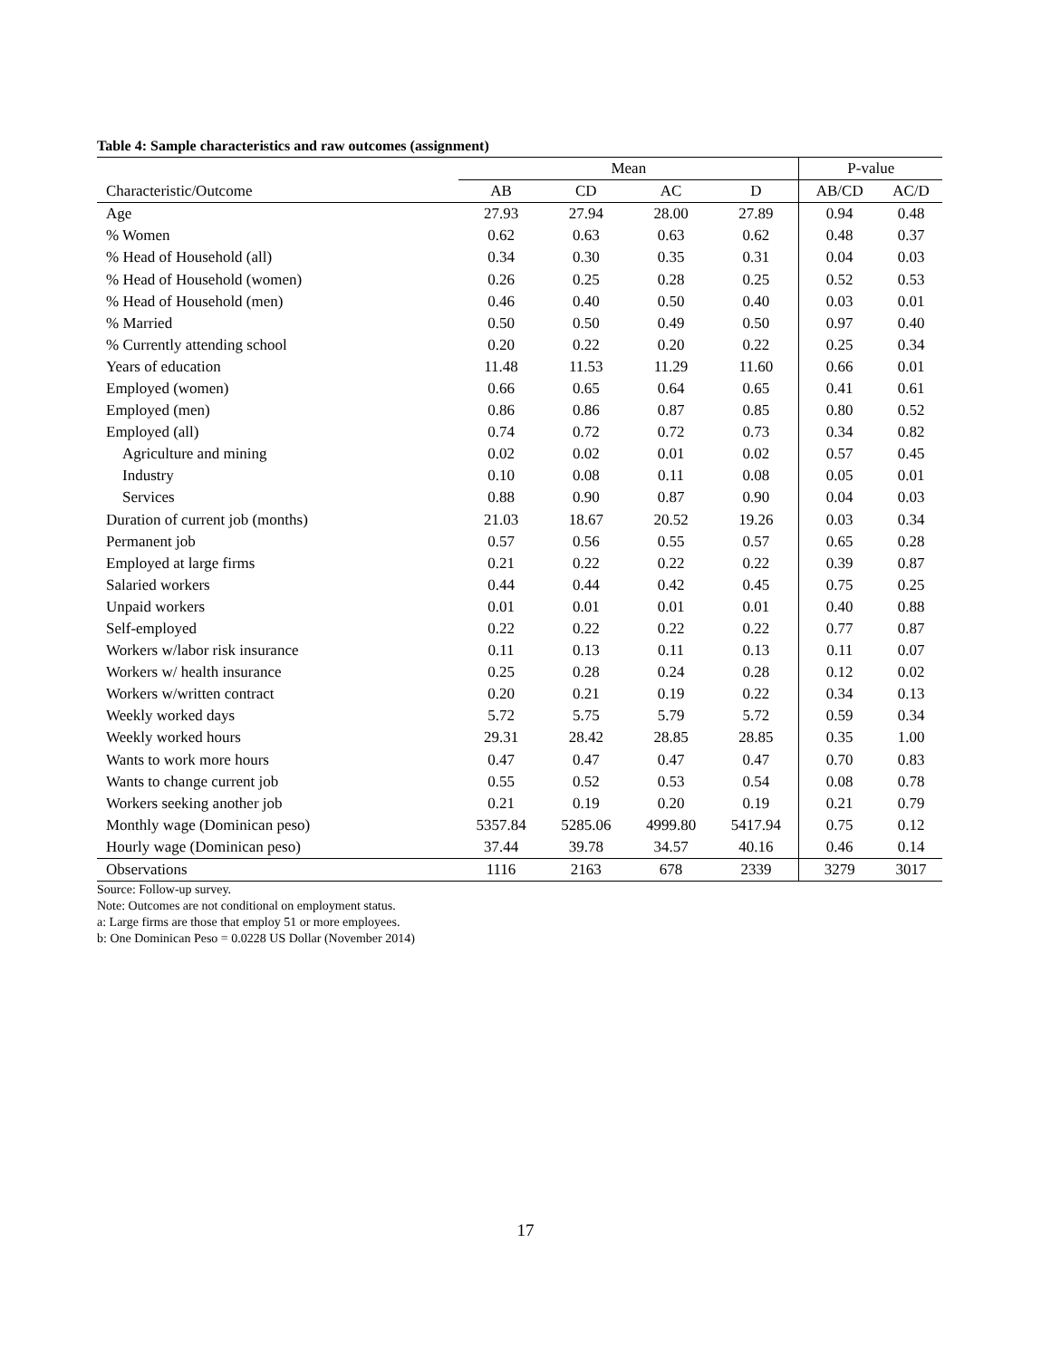Table 4: Sample characteristics and raw outcomes (assignment)
| | Mean | | | | P-value | |
| --- | --- | --- | --- | --- | --- | --- |
| Characteristic/Outcome | AB | CD | AC | D | AB/CD | AC/D |
| Age | 27.93 | 27.94 | 28.00 | 27.89 | 0.94 | 0.48 |
| % Women | 0.62 | 0.63 | 0.63 | 0.62 | 0.48 | 0.37 |
| % Head of Household (all) | 0.34 | 0.30 | 0.35 | 0.31 | 0.04 | 0.03 |
| % Head of Household (women) | 0.26 | 0.25 | 0.28 | 0.25 | 0.52 | 0.53 |
| % Head of Household (men) | 0.46 | 0.40 | 0.50 | 0.40 | 0.03 | 0.01 |
| % Married | 0.50 | 0.50 | 0.49 | 0.50 | 0.97 | 0.40 |
| % Currently attending school | 0.20 | 0.22 | 0.20 | 0.22 | 0.25 | 0.34 |
| Years of education | 11.48 | 11.53 | 11.29 | 11.60 | 0.66 | 0.01 |
| Employed (women) | 0.66 | 0.65 | 0.64 | 0.65 | 0.41 | 0.61 |
| Employed (men) | 0.86 | 0.86 | 0.87 | 0.85 | 0.80 | 0.52 |
| Employed (all) | 0.74 | 0.72 | 0.72 | 0.73 | 0.34 | 0.82 |
| Agriculture and mining | 0.02 | 0.02 | 0.01 | 0.02 | 0.57 | 0.45 |
| Industry | 0.10 | 0.08 | 0.11 | 0.08 | 0.05 | 0.01 |
| Services | 0.88 | 0.90 | 0.87 | 0.90 | 0.04 | 0.03 |
| Duration of current job (months) | 21.03 | 18.67 | 20.52 | 19.26 | 0.03 | 0.34 |
| Permanent job | 0.57 | 0.56 | 0.55 | 0.57 | 0.65 | 0.28 |
| Employed at large firms | 0.21 | 0.22 | 0.22 | 0.22 | 0.39 | 0.87 |
| Salaried workers | 0.44 | 0.44 | 0.42 | 0.45 | 0.75 | 0.25 |
| Unpaid workers | 0.01 | 0.01 | 0.01 | 0.01 | 0.40 | 0.88 |
| Self-employed | 0.22 | 0.22 | 0.22 | 0.22 | 0.77 | 0.87 |
| Workers w/labor risk insurance | 0.11 | 0.13 | 0.11 | 0.13 | 0.11 | 0.07 |
| Workers w/ health insurance | 0.25 | 0.28 | 0.24 | 0.28 | 0.12 | 0.02 |
| Workers w/written contract | 0.20 | 0.21 | 0.19 | 0.22 | 0.34 | 0.13 |
| Weekly worked days | 5.72 | 5.75 | 5.79 | 5.72 | 0.59 | 0.34 |
| Weekly worked hours | 29.31 | 28.42 | 28.85 | 28.85 | 0.35 | 1.00 |
| Wants to work more hours | 0.47 | 0.47 | 0.47 | 0.47 | 0.70 | 0.83 |
| Wants to change current job | 0.55 | 0.52 | 0.53 | 0.54 | 0.08 | 0.78 |
| Workers seeking another job | 0.21 | 0.19 | 0.20 | 0.19 | 0.21 | 0.79 |
| Monthly wage (Dominican peso) | 5357.84 | 5285.06 | 4999.80 | 5417.94 | 0.75 | 0.12 |
| Hourly wage (Dominican peso) | 37.44 | 39.78 | 34.57 | 40.16 | 0.46 | 0.14 |
| Observations | 1116 | 2163 | 678 | 2339 | 3279 | 3017 |
Source: Follow-up survey.
Note: Outcomes are not conditional on employment status.
a: Large firms are those that employ 51 or more employees.
b: One Dominican Peso = 0.0228 US Dollar (November 2014)
17